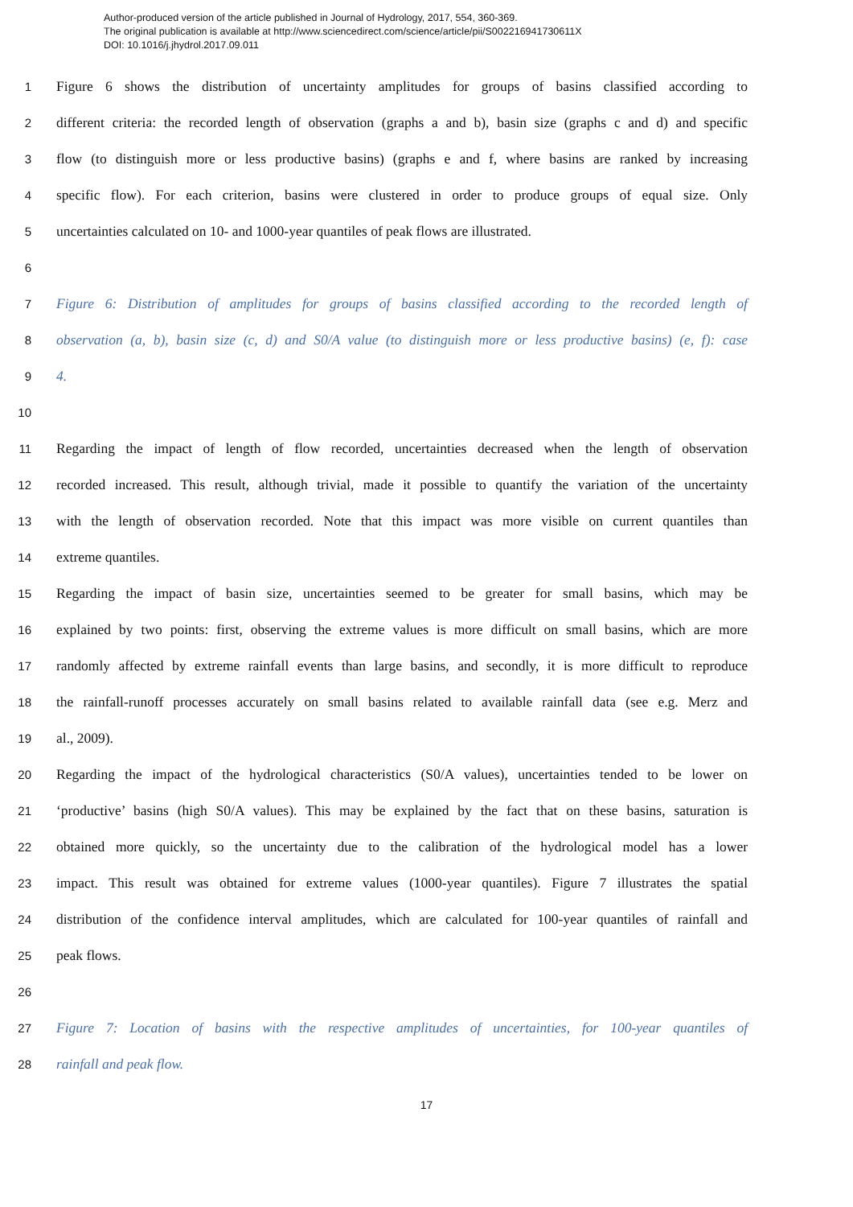Author-produced version of the article published in Journal of Hydrology, 2017, 554, 360-369.
The original publication is available at http://www.sciencedirect.com/science/article/pii/S002216941730611X
DOI: 10.1016/j.jhydrol.2017.09.011
1 Figure 6 shows the distribution of uncertainty amplitudes for groups of basins classified according to
2 different criteria: the recorded length of observation (graphs a and b), basin size (graphs c and d) and specific
3 flow (to distinguish more or less productive basins) (graphs e and f, where basins are ranked by increasing
4 specific flow). For each criterion, basins were clustered in order to produce groups of equal size. Only
5 uncertainties calculated on 10- and 1000-year quantiles of peak flows are illustrated.
6
7 Figure 6: Distribution of amplitudes for groups of basins classified according to the recorded length of
8 observation (a, b), basin size (c, d) and S0/A value (to distinguish more or less productive basins) (e, f): case
9 4.
10
11 Regarding the impact of length of flow recorded, uncertainties decreased when the length of observation
12 recorded increased. This result, although trivial, made it possible to quantify the variation of the uncertainty
13 with the length of observation recorded. Note that this impact was more visible on current quantiles than
14 extreme quantiles.
15 Regarding the impact of basin size, uncertainties seemed to be greater for small basins, which may be
16 explained by two points: first, observing the extreme values is more difficult on small basins, which are more
17 randomly affected by extreme rainfall events than large basins, and secondly, it is more difficult to reproduce
18 the rainfall-runoff processes accurately on small basins related to available rainfall data (see e.g. Merz and
19 al., 2009).
20 Regarding the impact of the hydrological characteristics (S0/A values), uncertainties tended to be lower on
21 ‘productive’ basins (high S0/A values). This may be explained by the fact that on these basins, saturation is
22 obtained more quickly, so the uncertainty due to the calibration of the hydrological model has a lower
23 impact. This result was obtained for extreme values (1000-year quantiles). Figure 7 illustrates the spatial
24 distribution of the confidence interval amplitudes, which are calculated for 100-year quantiles of rainfall and
25 peak flows.
26
27 Figure 7: Location of basins with the respective amplitudes of uncertainties, for 100-year quantiles of
28 rainfall and peak flow.
17